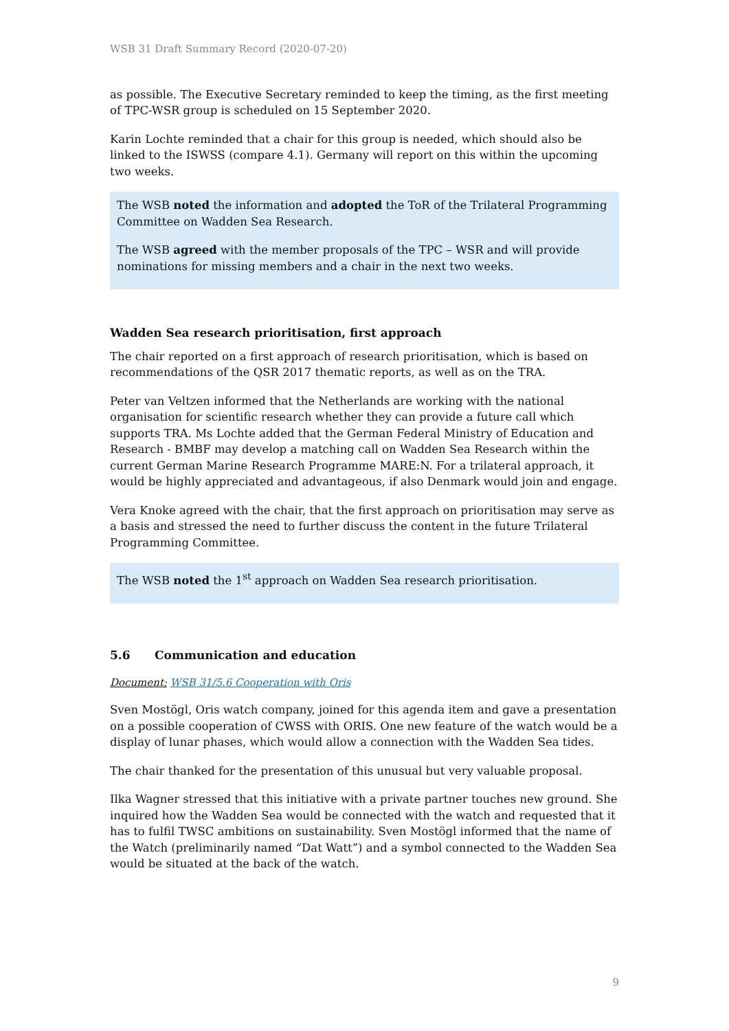WSB 31 Draft Summary Record (2020-07-20)
as possible. The Executive Secretary reminded to keep the timing, as the first meeting of TPC-WSR group is scheduled on 15 September 2020.
Karin Lochte reminded that a chair for this group is needed, which should also be linked to the ISWSS (compare 4.1). Germany will report on this within the upcoming two weeks.
The WSB noted the information and adopted the ToR of the Trilateral Programming Committee on Wadden Sea Research.
The WSB agreed with the member proposals of the TPC – WSR and will provide nominations for missing members and a chair in the next two weeks.
Wadden Sea research prioritisation, first approach
The chair reported on a first approach of research prioritisation, which is based on recommendations of the QSR 2017 thematic reports, as well as on the TRA.
Peter van Veltzen informed that the Netherlands are working with the national organisation for scientific research whether they can provide a future call which supports TRA. Ms Lochte added that the German Federal Ministry of Education and Research - BMBF may develop a matching call on Wadden Sea Research within the current German Marine Research Programme MARE:N. For a trilateral approach, it would be highly appreciated and advantageous, if also Denmark would join and engage.
Vera Knoke agreed with the chair, that the first approach on prioritisation may serve as a basis and stressed the need to further discuss the content in the future Trilateral Programming Committee.
The WSB noted the 1<sup>st</sup> approach on Wadden Sea research prioritisation.
5.6 Communication and education
Document: WSB 31/5.6 Cooperation with Oris
Sven Mostögl, Oris watch company, joined for this agenda item and gave a presentation on a possible cooperation of CWSS with ORIS. One new feature of the watch would be a display of lunar phases, which would allow a connection with the Wadden Sea tides.
The chair thanked for the presentation of this unusual but very valuable proposal.
Ilka Wagner stressed that this initiative with a private partner touches new ground. She inquired how the Wadden Sea would be connected with the watch and requested that it has to fulfil TWSC ambitions on sustainability. Sven Mostögl informed that the name of the Watch (preliminarily named “Dat Watt”) and a symbol connected to the Wadden Sea would be situated at the back of the watch.
9